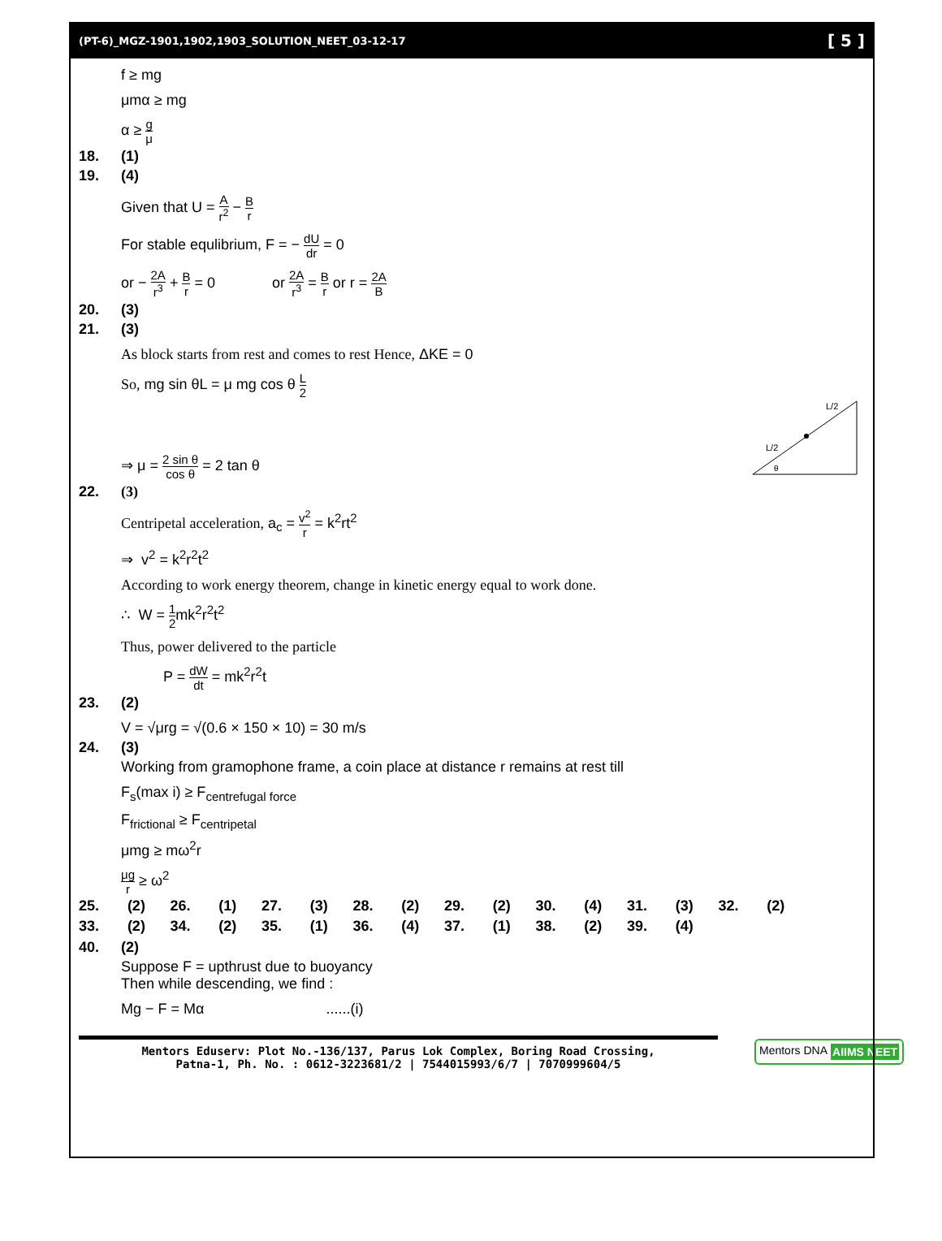(PT-6)_MGZ-1901,1902,1903_SOLUTION_NEET_03-12-17 [ 5 ]
f ≥ mg
μmα ≥ mg
α ≥ g μ
18. (1)
19. (4)
Given that U = A r<sup>2</sup> − B r
For stable equlibrium, F = − dU dr = 0
or − 2A r<sup>3</sup> + B r = 0 or 2A r<sup>3</sup> = B r or r = 2A B
20. (3)
21. (3)
As block starts from rest and comes to rest Hence, ΔKE = 0
So, mg sin θL = μ mg cos θ L 2
⇒ μ = 2 sin θ cos θ = 2 tan θ
L/2
L/2
θ
22. (3)
Centripetal acceleration, a<sub>c</sub> = v<sup>2</sup> r = k<sup>2</sup>rt<sup>2</sup>
⇒ v<sup>2</sup> = k<sup>2</sup>r<sup>2</sup>t<sup>2</sup>
According to work energy theorem, change in kinetic energy equal to work done.
∴ W = 1 2mk<sup>2</sup>r<sup>2</sup>t<sup>2</sup>
Thus, power delivered to the particle
P = dW dt = mk<sup>2</sup>r<sup>2</sup>t
23. (2)
V = √μrg = √(0.6 × 150 × 10) = 30 m/s
24. (3)
Working from gramophone frame, a coin place at distance r remains at rest till
F<sub>s</sub>(max i) ≥ F<sub>centrefugal force</sub>
F<sub>frictional</sub> ≥ F<sub>centripetal</sub>
μmg ≥ mω<sup>2</sup>r
μg r ≥ ω<sup>2</sup>
| 25. | (2) | 26. | (1) | 27. | (3) | 28. | (2) | 29. | (2) | 30. | (4) | 31. | (3) | 32. | (2) |
| 33. | (2) | 34. | (2) | 35. | (1) | 36. | (4) | 37. | (1) | 38. | (2) | 39. | (4) | | |
40. (2)
Suppose F = upthrust due to buoyancy
Then while descending, we find :
Mg − F = Mα ......(i)
Mentors Eduserv: Plot No.-136/137, Parus Lok Complex, Boring Road Crossing,
Patna-1, Ph. No. : 0612-3223681/2 | 7544015993/6/7 | 7070999604/5
Mentors DNA AIIMS NEET